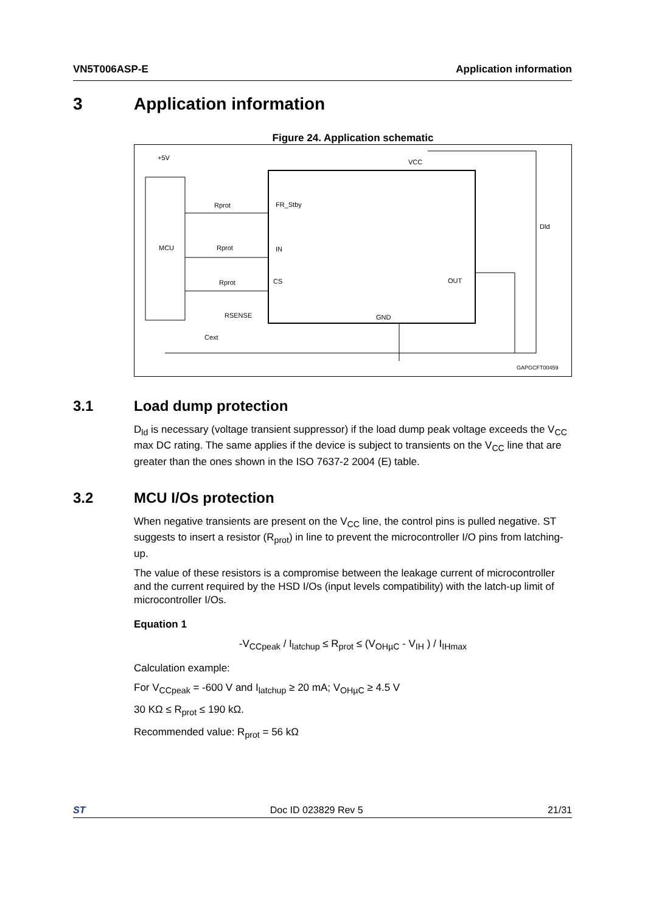VN5T006ASP-E Application information
3 Application information
Figure 24. Application schematic
+5V
MCU
Rprot
Rprot
Rprot
RSENSE
Cext
FR_Stby
IN
CS
VCC
OUT
GND
Dld
GAPGCFT00459
3.1 Load dump protection
D<sub>ld</sub> is necessary (voltage transient suppressor) if the load dump peak voltage exceeds the V<sub>CC</sub> max DC rating. The same applies if the device is subject to transients on the V<sub>CC</sub> line that are greater than the ones shown in the ISO 7637-2 2004 (E) table.
3.2 MCU I/Os protection
When negative transients are present on the V<sub>CC</sub> line, the control pins is pulled negative. ST suggests to insert a resistor (R<sub>prot</sub>) in line to prevent the microcontroller I/O pins from latching-up.
The value of these resistors is a compromise between the leakage current of microcontroller and the current required by the HSD I/Os (input levels compatibility) with the latch-up limit of microcontroller I/Os.
Equation 1
-V<sub>CCpeak</sub> / I<sub>latchup</sub> ≤ R<sub>prot</sub> ≤ (V<sub>OHµC</sub> - V<sub>IH</sub> ) / I<sub>IHmax</sub>
Calculation example:
For V<sub>CCpeak</sub> = -600 V and I<sub>latchup</sub> ≥ 20 mA; V<sub>OHµC</sub> ≥ 4.5 V
30 KΩ ≤ R<sub>prot</sub> ≤ 190 kΩ.
Recommended value: R<sub>prot</sub> = 56 kΩ
ST Doc ID 023829 Rev 5 21/31